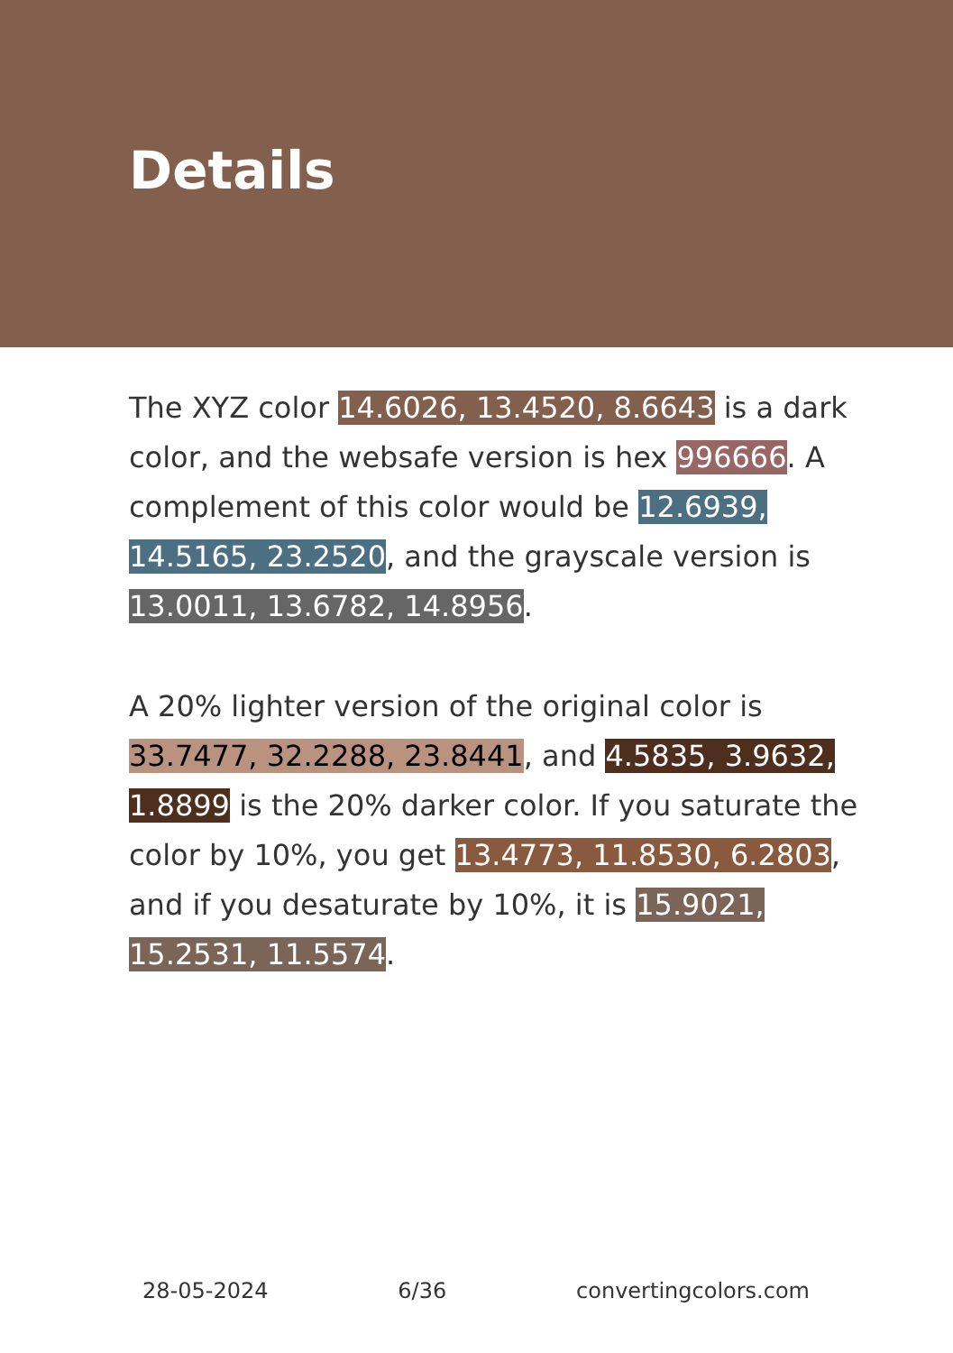Details
The XYZ color 14.6026, 13.4520, 8.6643 is a dark color, and the websafe version is hex 996666. A complement of this color would be 12.6939, 14.5165, 23.2520, and the grayscale version is 13.0011, 13.6782, 14.8956.
A 20% lighter version of the original color is 33.7477, 32.2288, 23.8441, and 4.5835, 3.9632, 1.8899 is the 20% darker color. If you saturate the color by 10%, you get 13.4773, 11.8530, 6.2803, and if you desaturate by 10%, it is 15.9021, 15.2531, 11.5574.
28-05-2024 6/36 convertingcolors.com